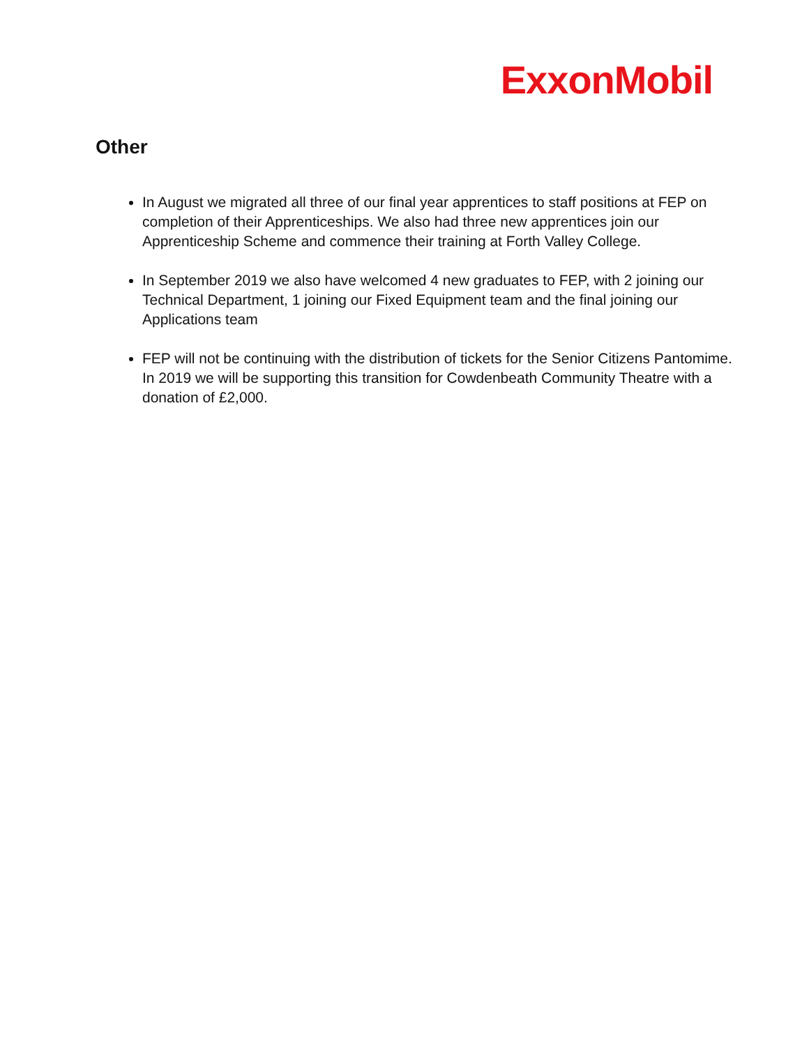ExxonMobil
Other
In August we migrated all three of our final year apprentices to staff positions at FEP on completion of their Apprenticeships. We also had three new apprentices join our Apprenticeship Scheme and commence their training at Forth Valley College.
In September 2019 we also have welcomed 4 new graduates to FEP, with 2 joining our Technical Department, 1 joining our Fixed Equipment team and the final joining our Applications team
FEP will not be continuing with the distribution of tickets for the Senior Citizens Pantomime. In 2019 we will be supporting this transition for Cowdenbeath Community Theatre with a donation of £2,000.